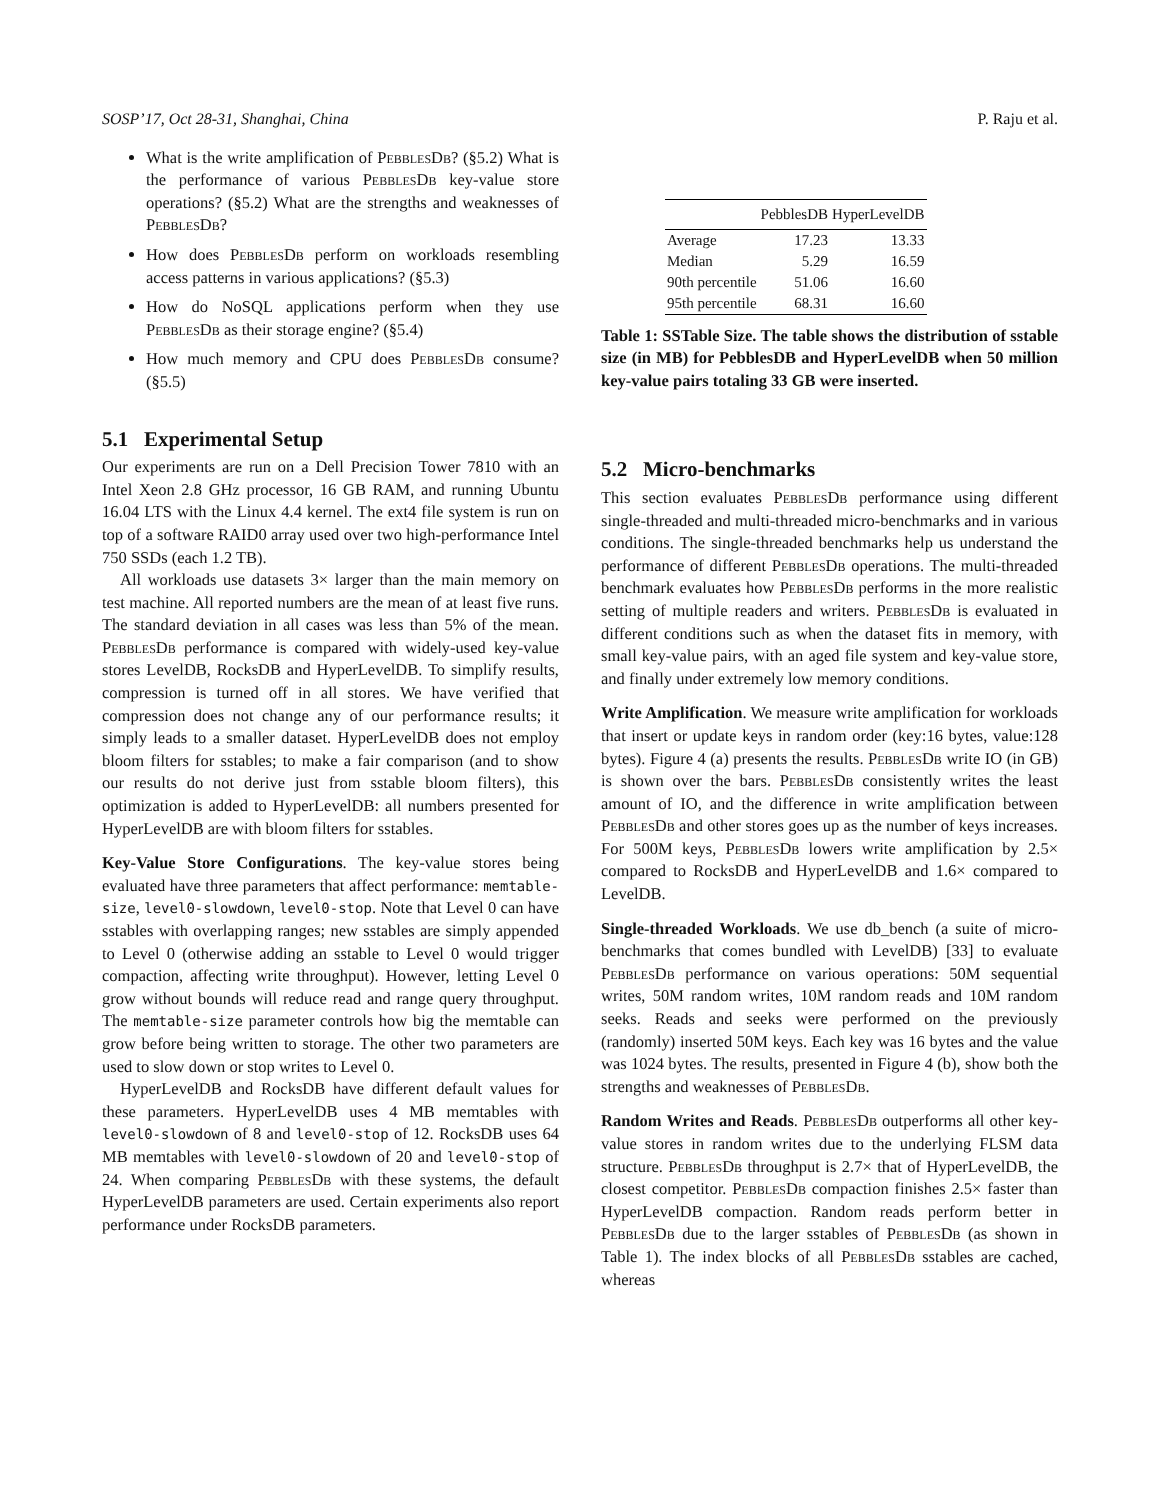SOSP’17, Oct 28-31, Shanghai, China P. Raju et al.
What is the write amplification of PebblesDb? (§5.2) What is the performance of various PebblesDb key-value store operations? (§5.2) What are the strengths and weaknesses of PebblesDb?
How does PebblesDb perform on workloads resembling access patterns in various applications? (§5.3)
How do NoSQL applications perform when they use PebblesDb as their storage engine? (§5.4)
How much memory and CPU does PebblesDb consume? (§5.5)
5.1 Experimental Setup
Our experiments are run on a Dell Precision Tower 7810 with an Intel Xeon 2.8 GHz processor, 16 GB RAM, and running Ubuntu 16.04 LTS with the Linux 4.4 kernel. The ext4 file system is run on top of a software RAID0 array used over two high-performance Intel 750 SSDs (each 1.2 TB).
All workloads use datasets 3× larger than the main memory on test machine. All reported numbers are the mean of at least five runs. The standard deviation in all cases was less than 5% of the mean. PebblesDb performance is compared with widely-used key-value stores LevelDB, RocksDB and HyperLevelDB. To simplify results, compression is turned off in all stores. We have verified that compression does not change any of our performance results; it simply leads to a smaller dataset. HyperLevelDB does not employ bloom filters for sstables; to make a fair comparison (and to show our results do not derive just from sstable bloom filters), this optimization is added to HyperLevelDB: all numbers presented for HyperLevelDB are with bloom filters for sstables.
Key-Value Store Configurations. The key-value stores being evaluated have three parameters that affect performance: memtable-size, level0-slowdown, level0-stop. Note that Level 0 can have sstables with overlapping ranges; new sstables are simply appended to Level 0 (otherwise adding an sstable to Level 0 would trigger compaction, affecting write throughput). However, letting Level 0 grow without bounds will reduce read and range query throughput. The memtable-size parameter controls how big the memtable can grow before being written to storage. The other two parameters are used to slow down or stop writes to Level 0.
HyperLevelDB and RocksDB have different default values for these parameters. HyperLevelDB uses 4 MB memtables with level0-slowdown of 8 and level0-stop of 12. RocksDB uses 64 MB memtables with level0-slowdown of 20 and level0-stop of 24. When comparing PebblesDb with these systems, the default HyperLevelDB parameters are used. Certain experiments also report performance under RocksDB parameters.
| | PebblesDB | HyperLevelDB |
| --- | --- | --- |
| Average | 17.23 | 13.33 |
| Median | 5.29 | 16.59 |
| 90th percentile | 51.06 | 16.60 |
| 95th percentile | 68.31 | 16.60 |
Table 1: SSTable Size. The table shows the distribution of sstable size (in MB) for PebblesDB and HyperLevelDB when 50 million key-value pairs totaling 33 GB were inserted.
5.2 Micro-benchmarks
This section evaluates PebblesDb performance using different single-threaded and multi-threaded micro-benchmarks and in various conditions. The single-threaded benchmarks help us understand the performance of different PebblesDb operations. The multi-threaded benchmark evaluates how PebblesDb performs in the more realistic setting of multiple readers and writers. PebblesDb is evaluated in different conditions such as when the dataset fits in memory, with small key-value pairs, with an aged file system and key-value store, and finally under extremely low memory conditions.
Write Amplification. We measure write amplification for workloads that insert or update keys in random order (key:16 bytes, value:128 bytes). Figure 4 (a) presents the results. PebblesDb write IO (in GB) is shown over the bars. PebblesDb consistently writes the least amount of IO, and the difference in write amplification between PebblesDb and other stores goes up as the number of keys increases. For 500M keys, PebblesDb lowers write amplification by 2.5× compared to RocksDB and HyperLevelDB and 1.6× compared to LevelDB.
Single-threaded Workloads. We use db_bench (a suite of micro-benchmarks that comes bundled with LevelDB) [33] to evaluate PebblesDb performance on various operations: 50M sequential writes, 50M random writes, 10M random reads and 10M random seeks. Reads and seeks were performed on the previously (randomly) inserted 50M keys. Each key was 16 bytes and the value was 1024 bytes. The results, presented in Figure 4 (b), show both the strengths and weaknesses of PebblesDb.
Random Writes and Reads. PebblesDb outperforms all other key-value stores in random writes due to the underlying FLSM data structure. PebblesDb throughput is 2.7× that of HyperLevelDB, the closest competitor. PebblesDb compaction finishes 2.5× faster than HyperLevelDB compaction. Random reads perform better in PebblesDb due to the larger sstables of PebblesDb (as shown in Table 1). The index blocks of all PebblesDb sstables are cached, whereas